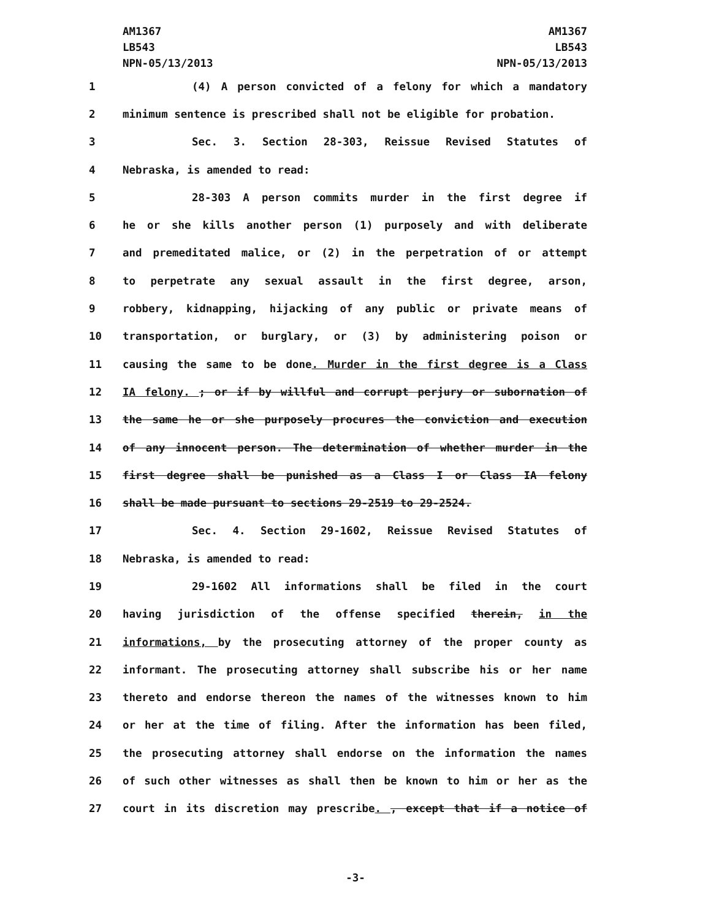AM1367
LB543
NPN-05/13/2013
AM1367
LB543
NPN-05/13/2013
1 (4) A person convicted of a felony for which a mandatory
2 minimum sentence is prescribed shall not be eligible for probation.
3 Sec. 3. Section 28-303, Reissue Revised Statutes of
4 Nebraska, is amended to read:
5 28-303 A person commits murder in the first degree if
6 he or she kills another person (1) purposely and with deliberate
7 and premeditated malice, or (2) in the perpetration of or attempt
8 to perpetrate any sexual assault in the first degree, arson,
9 robbery, kidnapping, hijacking of any public or private means of
10 transportation, or burglary, or (3) by administering poison or
11 causing the same to be done. Murder in the first degree is a Class
12 IA felony. ; or if by willful and corrupt perjury or subornation of
13 the same he or she purposely procures the conviction and execution
14 of any innocent person. The determination of whether murder in the
15 first degree shall be punished as a Class I or Class IA felony
16 shall be made pursuant to sections 29-2519 to 29-2524.
17 Sec. 4. Section 29-1602, Reissue Revised Statutes of
18 Nebraska, is amended to read:
19 29-1602 All informations shall be filed in the court
20 having jurisdiction of the offense specified therein, in the
21 informations, by the prosecuting attorney of the proper county as
22 informant. The prosecuting attorney shall subscribe his or her name
23 thereto and endorse thereon the names of the witnesses known to him
24 or her at the time of filing. After the information has been filed,
25 the prosecuting attorney shall endorse on the information the names
26 of such other witnesses as shall then be known to him or her as the
27 court in its discretion may prescribe. , except that if a notice of
-3-